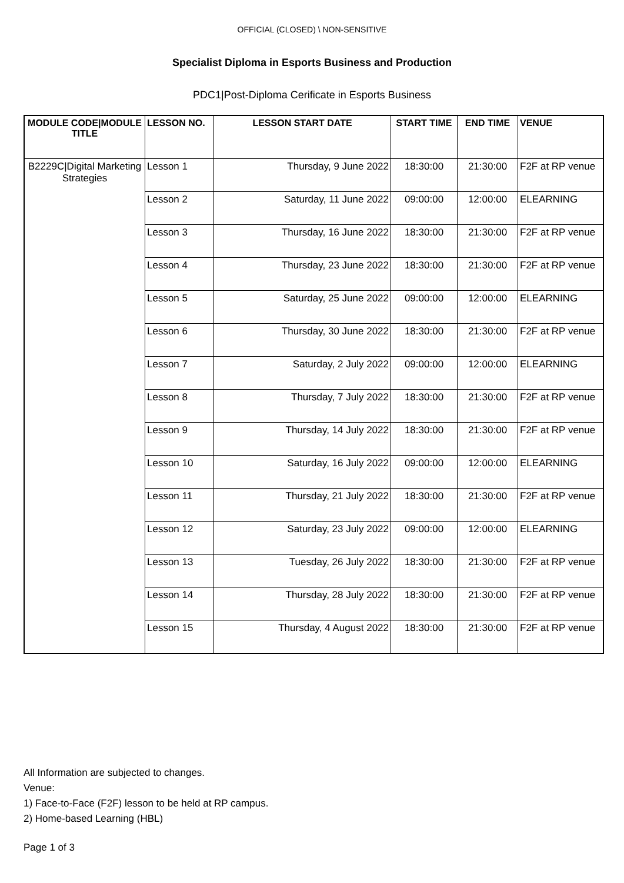OFFICIAL (CLOSED) \ NON-SENSITIVE
Specialist Diploma in Esports Business and Production
PDC1|Post-Diploma Cerificate in Esports Business
| MODULE CODE/MODULE TITLE | LESSON NO. | LESSON START DATE | START TIME | END TIME | VENUE |
| --- | --- | --- | --- | --- | --- |
| B2229C/Digital Marketing Strategies | Lesson 1 | Thursday, 9 June 2022 | 18:30:00 | 21:30:00 | F2F at RP venue |
| | Lesson 2 | Saturday, 11 June 2022 | 09:00:00 | 12:00:00 | ELEARNING |
| | Lesson 3 | Thursday, 16 June 2022 | 18:30:00 | 21:30:00 | F2F at RP venue |
| | Lesson 4 | Thursday, 23 June 2022 | 18:30:00 | 21:30:00 | F2F at RP venue |
| | Lesson 5 | Saturday, 25 June 2022 | 09:00:00 | 12:00:00 | ELEARNING |
| | Lesson 6 | Thursday, 30 June 2022 | 18:30:00 | 21:30:00 | F2F at RP venue |
| | Lesson 7 | Saturday, 2 July 2022 | 09:00:00 | 12:00:00 | ELEARNING |
| | Lesson 8 | Thursday, 7 July 2022 | 18:30:00 | 21:30:00 | F2F at RP venue |
| | Lesson 9 | Thursday, 14 July 2022 | 18:30:00 | 21:30:00 | F2F at RP venue |
| | Lesson 10 | Saturday, 16 July 2022 | 09:00:00 | 12:00:00 | ELEARNING |
| | Lesson 11 | Thursday, 21 July 2022 | 18:30:00 | 21:30:00 | F2F at RP venue |
| | Lesson 12 | Saturday, 23 July 2022 | 09:00:00 | 12:00:00 | ELEARNING |
| | Lesson 13 | Tuesday, 26 July 2022 | 18:30:00 | 21:30:00 | F2F at RP venue |
| | Lesson 14 | Thursday, 28 July 2022 | 18:30:00 | 21:30:00 | F2F at RP venue |
| | Lesson 15 | Thursday, 4 August 2022 | 18:30:00 | 21:30:00 | F2F at RP venue |
All Information are subjected to changes.
Venue:
1) Face-to-Face (F2F) lesson to be held at RP campus.
2) Home-based Learning (HBL)
Page 1 of 3